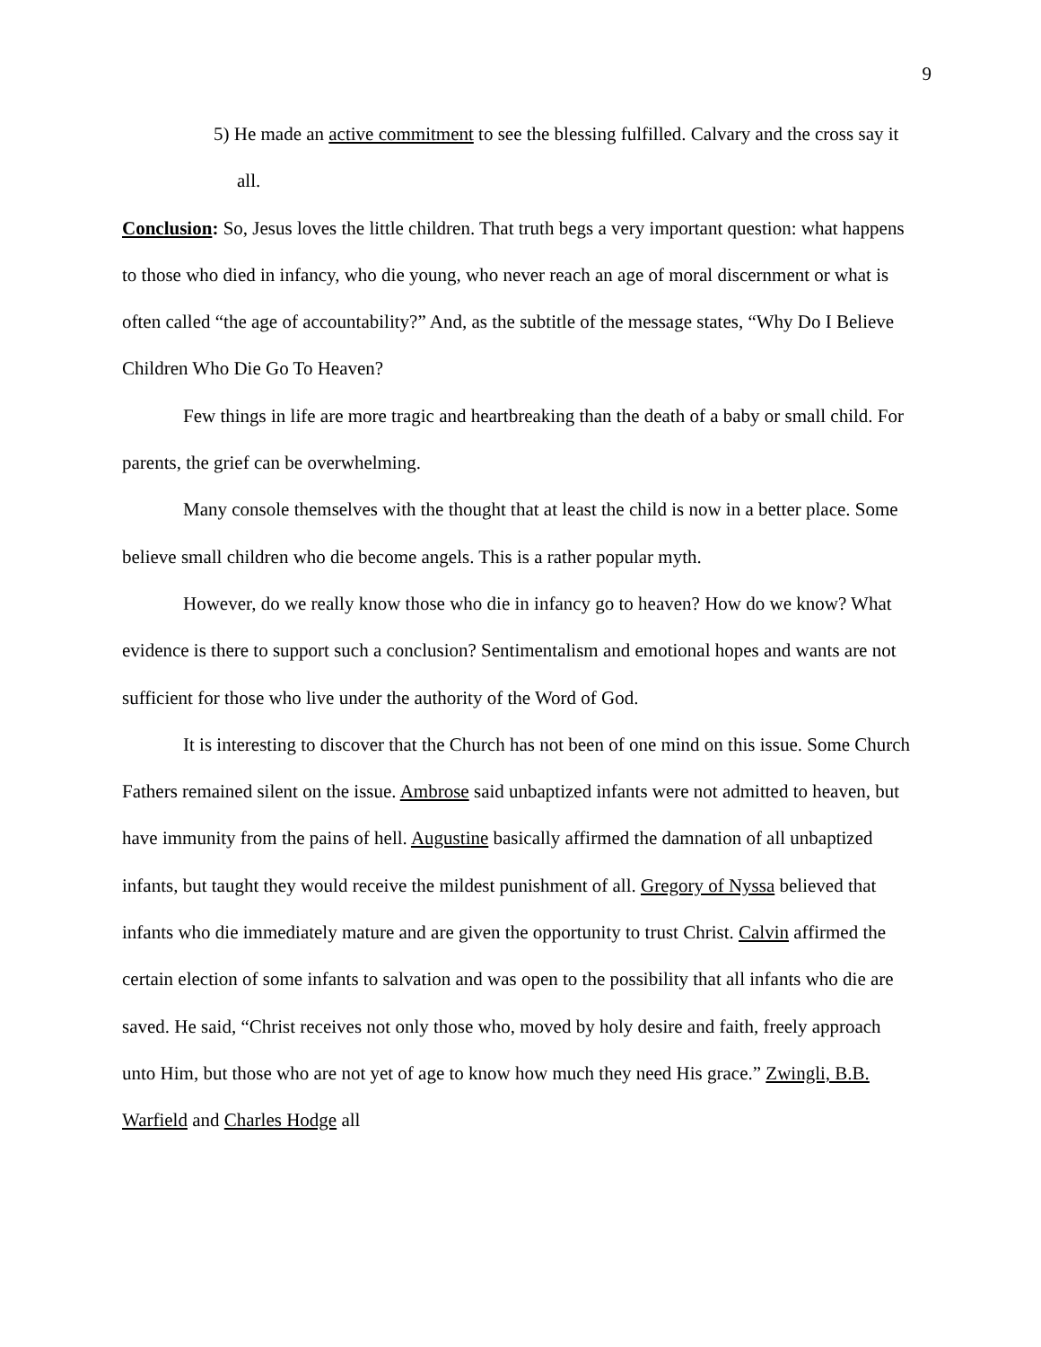9
5) He made an active commitment to see the blessing fulfilled. Calvary and the cross say it all.
Conclusion: So, Jesus loves the little children. That truth begs a very important question: what happens to those who died in infancy, who die young, who never reach an age of moral discernment or what is often called “the age of accountability?” And, as the subtitle of the message states, “Why Do I Believe Children Who Die Go To Heaven?
Few things in life are more tragic and heartbreaking than the death of a baby or small child. For parents, the grief can be overwhelming.
Many console themselves with the thought that at least the child is now in a better place. Some believe small children who die become angels. This is a rather popular myth.
However, do we really know those who die in infancy go to heaven? How do we know? What evidence is there to support such a conclusion? Sentimentalism and emotional hopes and wants are not sufficient for those who live under the authority of the Word of God.
It is interesting to discover that the Church has not been of one mind on this issue. Some Church Fathers remained silent on the issue. Ambrose said unbaptized infants were not admitted to heaven, but have immunity from the pains of hell. Augustine basically affirmed the damnation of all unbaptized infants, but taught they would receive the mildest punishment of all. Gregory of Nyssa believed that infants who die immediately mature and are given the opportunity to trust Christ. Calvin affirmed the certain election of some infants to salvation and was open to the possibility that all infants who die are saved. He said, “Christ receives not only those who, moved by holy desire and faith, freely approach unto Him, but those who are not yet of age to know how much they need His grace.” Zwingli, B.B. Warfield and Charles Hodge all